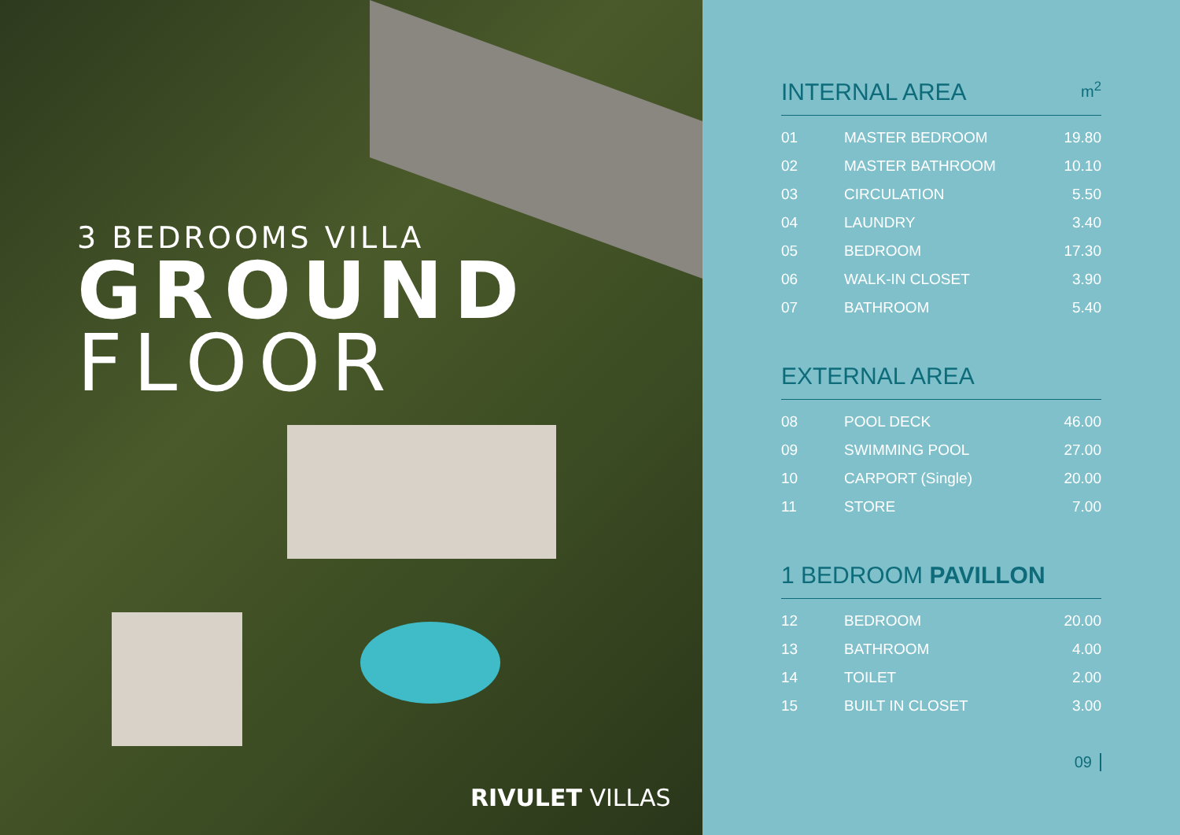3 BEDROOMS VILLA
GROUND
FLOOR
RIVULET VILLAS
INTERNAL AREA m<sup>2</sup>
| 01 | MASTER BEDROOM | 19.80 |
| 02 | MASTER BATHROOM | 10.10 |
| 03 | CIRCULATION | 5.50 |
| 04 | LAUNDRY | 3.40 |
| 05 | BEDROOM | 17.30 |
| 06 | WALK-IN CLOSET | 3.90 |
| 07 | BATHROOM | 5.40 |
EXTERNAL AREA
| 08 | POOL DECK | 46.00 |
| 09 | SWIMMING POOL | 27.00 |
| 10 | CARPORT (Single) | 20.00 |
| 11 | STORE | 7.00 |
1 BEDROOM PAVILLON
| 12 | BEDROOM | 20.00 |
| 13 | BATHROOM | 4.00 |
| 14 | TOILET | 2.00 |
| 15 | BUILT IN CLOSET | 3.00 |
09